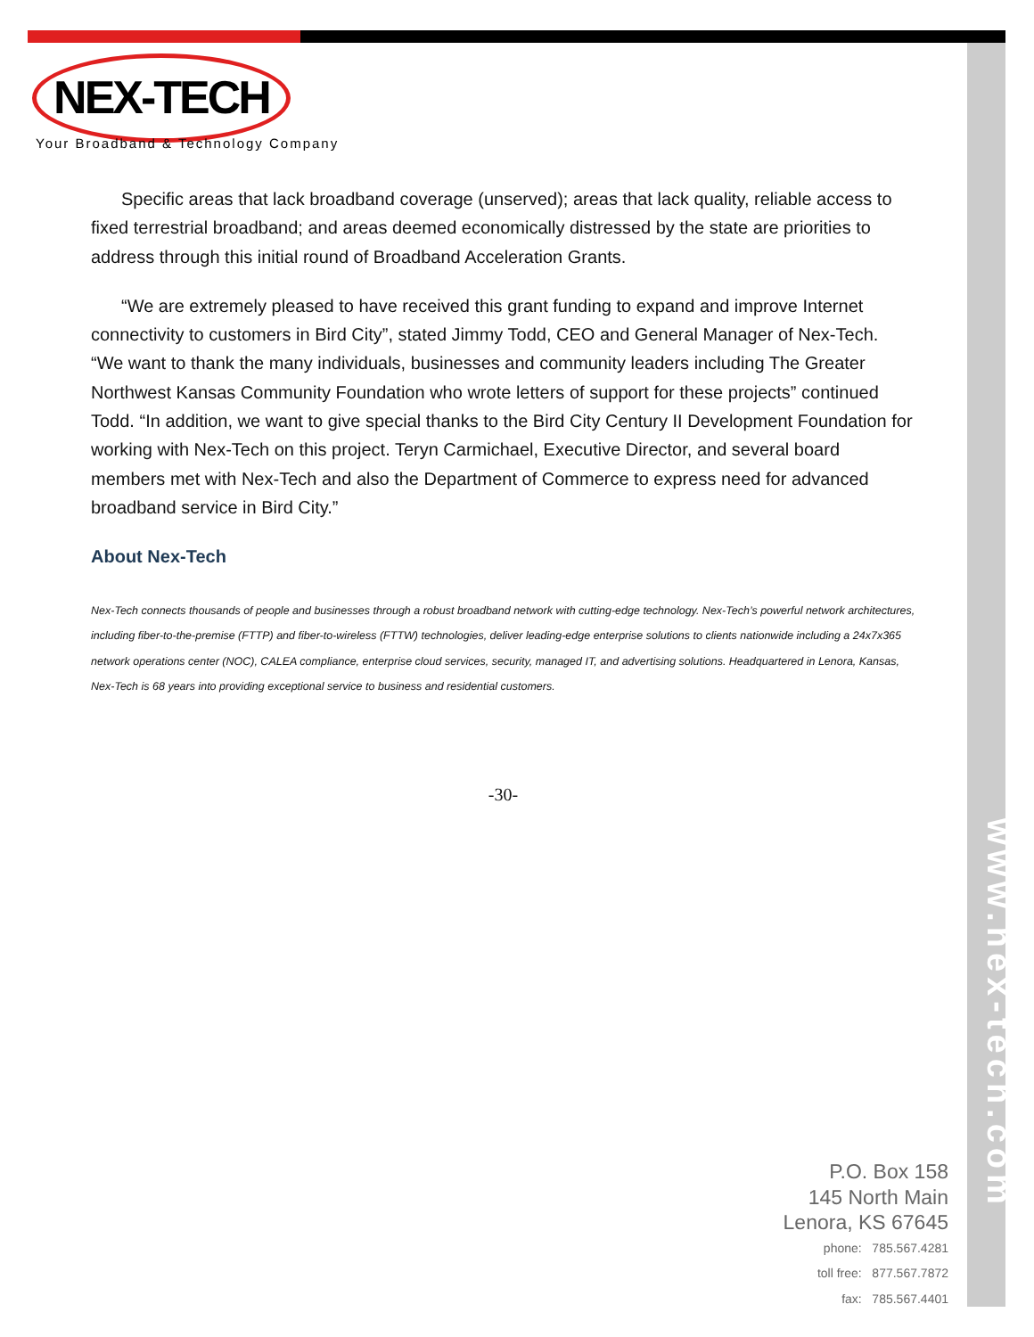www.nex-tech.com
NEX-TECH
Your Broadband & Technology Company
Specific areas that lack broadband coverage (unserved); areas that lack quality, reliable access to fixed terrestrial broadband; and areas deemed economically distressed by the state are priorities to address through this initial round of Broadband Acceleration Grants.
“We are extremely pleased to have received this grant funding to expand and improve Internet connectivity to customers in Bird City”, stated Jimmy Todd, CEO and General Manager of Nex-Tech. “We want to thank the many individuals, businesses and community leaders including The Greater Northwest Kansas Community Foundation who wrote letters of support for these projects” continued Todd. “In addition, we want to give special thanks to the Bird City Century II Development Foundation for working with Nex-Tech on this project. Teryn Carmichael, Executive Director, and several board members met with Nex-Tech and also the Department of Commerce to express need for advanced broadband service in Bird City.”
About Nex-Tech
Nex-Tech connects thousands of people and businesses through a robust broadband network with cutting-edge technology. Nex-Tech’s powerful network architectures, including fiber-to-the-premise (FTTP) and fiber-to-wireless (FTTW) technologies, deliver leading-edge enterprise solutions to clients nationwide including a 24x7x365 network operations center (NOC), CALEA compliance, enterprise cloud services, security, managed IT, and advertising solutions. Headquartered in Lenora, Kansas, Nex-Tech is 68 years into providing exceptional service to business and residential customers.
-30-
P.O. Box 158
145 North Main
Lenora, KS 67645
phone: 785.567.4281
toll free: 877.567.7872
fax: 785.567.4401